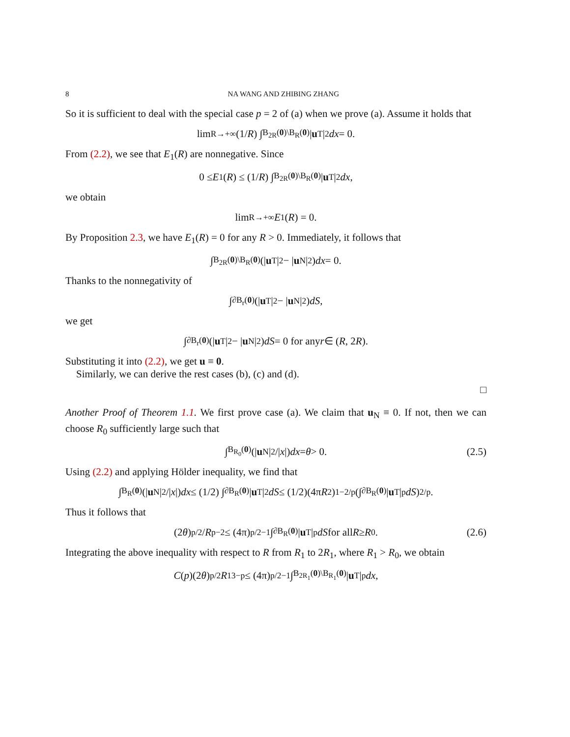8 NA WANG AND ZHIBING ZHANG
So it is sufficient to deal with the special case p = 2 of (a) when we prove (a). Assume it holds that
lim<sub>R→+∞</sub> (1/ R) ∫<sub>B<sub>2R</sub>(0)\B<sub>R</sub>(0)</sub> | u<sub>T</sub>|<sup>2</sup> dx = 0.
From (2.2), we see that E<sub>1</sub>(R) are nonnegative. Since
0 ≤ E<sub>1</sub>(R) ≤ (1/ R) ∫<sub>B<sub>2R</sub>(0)\B<sub>R</sub>(0)</sub> | u<sub>T</sub>|<sup>2</sup> dx,
we obtain
lim<sub>R→+∞</sub> E<sub>1</sub>(R) = 0.
By Proposition 2.3, we have E<sub>1</sub>(R) = 0 for any R > 0. Immediately, it follows that
∫<sub>B<sub>2R</sub>(0)\B<sub>R</sub>(0)</sub> (| u<sub>T</sub>|<sup>2</sup> − | u<sub>N</sub>|<sup>2</sup>) dx = 0.
Thanks to the nonnegativity of
∫<sub>∂B<sub>r</sub>(0)</sub> (| u<sub>T</sub>|<sup>2</sup> − | u<sub>N</sub>|<sup>2</sup>) dS,
we get
∫<sub>∂B<sub>r</sub>(0)</sub> (| u<sub>T</sub>|<sup>2</sup> − | u<sub>N</sub>|<sup>2</sup>) dS = 0 for any r ∈ (R, 2 R).
Substituting it into (2.2), we get u ≡ 0.
Similarly, we can derive the rest cases (b), (c) and (d).
□
Another Proof of Theorem 1.1. We first prove case (a). We claim that u<sub>N</sub> ≡ 0. If not, then we can choose R<sub>0</sub> sufficiently large such that
∫<sub>B<sub>R<sub>0</sub></sub>(0)</sub> (| u<sub>N</sub>|<sup>2</sup>/| x |) dx = θ > 0. (2.5)
Using (2.2) and applying Hölder inequality, we find that
∫<sub>B<sub>R</sub>(0)</sub> (| u<sub>N</sub>|<sup>2</sup>/| x |) dx ≤ (1/2) ∫<sub>∂B<sub>R</sub>(0)</sub> | u<sub>T</sub>|<sup>2</sup> dS ≤ (1/2)(4π R<sup>2</sup>)<sup>1−2/p</sup> (∫<sub>∂B<sub>R</sub>(0)</sub> | u<sub>T</sub>|<sup>p</sup> dS)<sup>2/p</sup>.
Thus it follows that
(2 θ)<sup>p/2</sup>/ R<sup>p−2</sup> ≤ (4π)<sup>p/2−1</sup> ∫<sub>∂B<sub>R</sub>(0)</sub> | u<sub>T</sub>|<sup>p</sup> dS for all R ≥ R<sub>0</sub>. (2.6)
Integrating the above inequality with respect to R from R<sub>1</sub> to 2R<sub>1</sub>, where R<sub>1</sub> > R<sub>0</sub>, we obtain
C (p)(2 θ)<sup>p/2</sup> R<sub>1</sub><sup>3−p</sup> ≤ (4π)<sup>p/2−1</sup> ∫<sub>B<sub>2R<sub>1</sub></sub>(0)\B<sub>R<sub>1</sub></sub>(0)</sub> | u<sub>T</sub>|<sup>p</sup> dx,